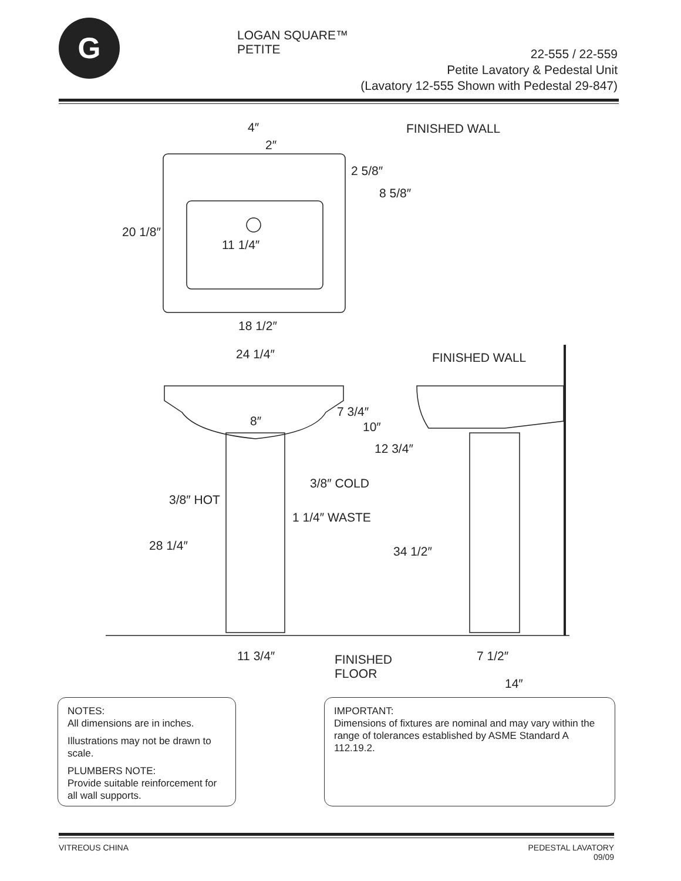G
LOGAN SQUARE™ PETITE
22-555 / 22-559
Petite Lavatory & Pedestal Unit
(Lavatory 12-555 Shown with Pedestal 29-847)
4″
2″
FINISHED WALL
2 5/8″
8 5/8″
20 1/8″
11 1/4″
18 1/2″
24 1/4″ FINISHED WALL
7 3/4″
10″ 8″
12 3/4″
3/8″ COLD
3/8″ HOT
1 1/4″ WASTE
28 1/4″ 34 1/2″
11 3/4″ FINISHED
FLOOR
7 1/2″
14″
NOTES:
All dimensions are in inches.
Illustrations may not be drawn to scale.
PLUMBERS NOTE:
Provide suitable reinforcement for all wall supports.
IMPORTANT:
Dimensions of fixtures are nominal and may vary within the range of tolerances established by ASME Standard A 112.19.2.
VITREOUS CHINA PEDESTAL LAVATORY
09/09